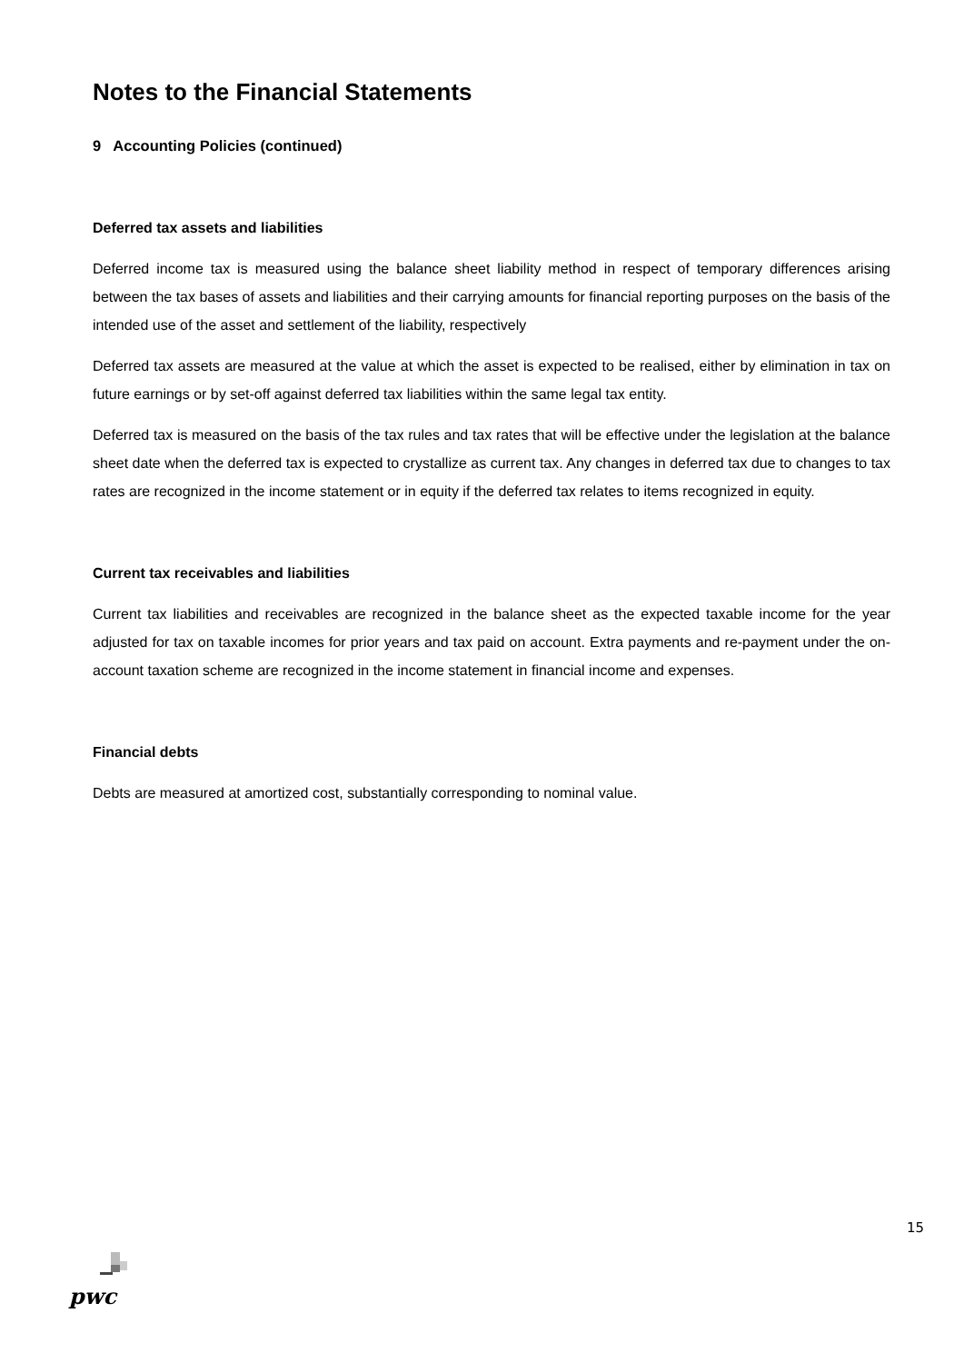Notes to the Financial Statements
9 Accounting Policies (continued)
Deferred tax assets and liabilities
Deferred income tax is measured using the balance sheet liability method in respect of temporary differences arising between the tax bases of assets and liabilities and their carrying amounts for financial reporting purposes on the basis of the intended use of the asset and settlement of the liability, respectively
Deferred tax assets are measured at the value at which the asset is expected to be realised, either by elimination in tax on future earnings or by set-off against deferred tax liabilities within the same legal tax entity.
Deferred tax is measured on the basis of the tax rules and tax rates that will be effective under the legislation at the balance sheet date when the deferred tax is expected to crystallize as current tax. Any changes in deferred tax due to changes to tax rates are recognized in the income statement or in equity if the deferred tax relates to items recognized in equity.
Current tax receivables and liabilities
Current tax liabilities and receivables are recognized in the balance sheet as the expected taxable income for the year adjusted for tax on taxable incomes for prior years and tax paid on account. Extra payments and re-payment under the on-account taxation scheme are recognized in the income statement in financial income and expenses.
Financial debts
Debts are measured at amortized cost, substantially corresponding to nominal value.
15
pwc